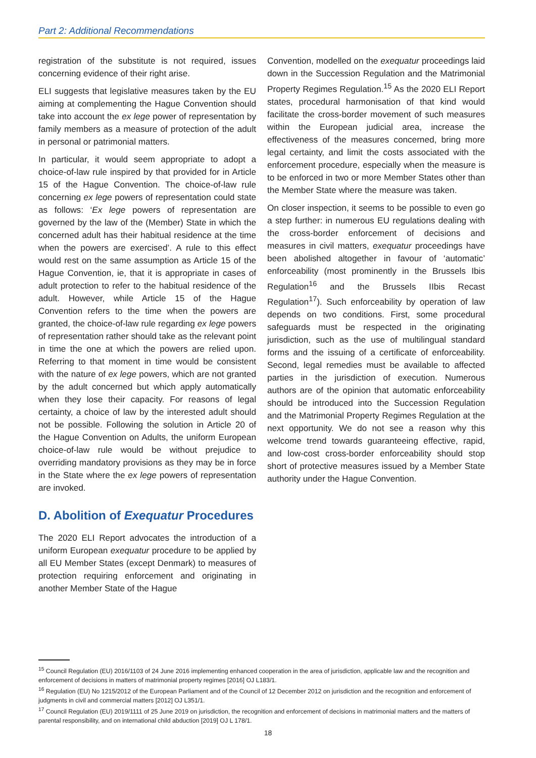Part 2: Additional Recommendations
registration of the substitute is not required, issues concerning evidence of their right arise.
ELI suggests that legislative measures taken by the EU aiming at complementing the Hague Convention should take into account the ex lege power of representation by family members as a measure of protection of the adult in personal or patrimonial matters.
In particular, it would seem appropriate to adopt a choice-of-law rule inspired by that provided for in Article 15 of the Hague Convention. The choice-of-law rule concerning ex lege powers of representation could state as follows: ‘Ex lege powers of representation are governed by the law of the (Member) State in which the concerned adult has their habitual residence at the time when the powers are exercised’. A rule to this effect would rest on the same assumption as Article 15 of the Hague Convention, ie, that it is appropriate in cases of adult protection to refer to the habitual residence of the adult. However, while Article 15 of the Hague Convention refers to the time when the powers are granted, the choice-of-law rule regarding ex lege powers of representation rather should take as the relevant point in time the one at which the powers are relied upon. Referring to that moment in time would be consistent with the nature of ex lege powers, which are not granted by the adult concerned but which apply automatically when they lose their capacity. For reasons of legal certainty, a choice of law by the interested adult should not be possible. Following the solution in Article 20 of the Hague Convention on Adults, the uniform European choice-of-law rule would be without prejudice to overriding mandatory provisions as they may be in force in the State where the ex lege powers of representation are invoked.
D. Abolition of Exequatur Procedures
The 2020 ELI Report advocates the introduction of a uniform European exequatur procedure to be applied by all EU Member States (except Denmark) to measures of protection requiring enforcement and originating in another Member State of the Hague
Convention, modelled on the exequatur proceedings laid down in the Succession Regulation and the Matrimonial Property Regimes Regulation.<sup>15</sup> As the 2020 ELI Report states, procedural harmonisation of that kind would facilitate the cross-border movement of such measures within the European judicial area, increase the effectiveness of the measures concerned, bring more legal certainty, and limit the costs associated with the enforcement procedure, especially when the measure is to be enforced in two or more Member States other than the Member State where the measure was taken.
On closer inspection, it seems to be possible to even go a step further: in numerous EU regulations dealing with the cross-border enforcement of decisions and measures in civil matters, exequatur proceedings have been abolished altogether in favour of ‘automatic’ enforceability (most prominently in the Brussels Ibis Regulation<sup>16</sup> and the Brussels IIbis Recast Regulation<sup>17</sup>). Such enforceability by operation of law depends on two conditions. First, some procedural safeguards must be respected in the originating jurisdiction, such as the use of multilingual standard forms and the issuing of a certificate of enforceability. Second, legal remedies must be available to affected parties in the jurisdiction of execution. Numerous authors are of the opinion that automatic enforceability should be introduced into the Succession Regulation and the Matrimonial Property Regimes Regulation at the next opportunity. We do not see a reason why this welcome trend towards guaranteeing effective, rapid, and low-cost cross-border enforceability should stop short of protective measures issued by a Member State authority under the Hague Convention.
<sup>15</sup> Council Regulation (EU) 2016/1103 of 24 June 2016 implementing enhanced cooperation in the area of jurisdiction, applicable law and the recognition and enforcement of decisions in matters of matrimonial property regimes [2016] OJ L183/1.
<sup>16</sup> Regulation (EU) No 1215/2012 of the European Parliament and of the Council of 12 December 2012 on jurisdiction and the recognition and enforcement of judgments in civil and commercial matters [2012] OJ L351/1.
<sup>17</sup> Council Regulation (EU) 2019/1111 of 25 June 2019 on jurisdiction, the recognition and enforcement of decisions in matrimonial matters and the matters of parental responsibility, and on international child abduction [2019] OJ L 178/1.
18